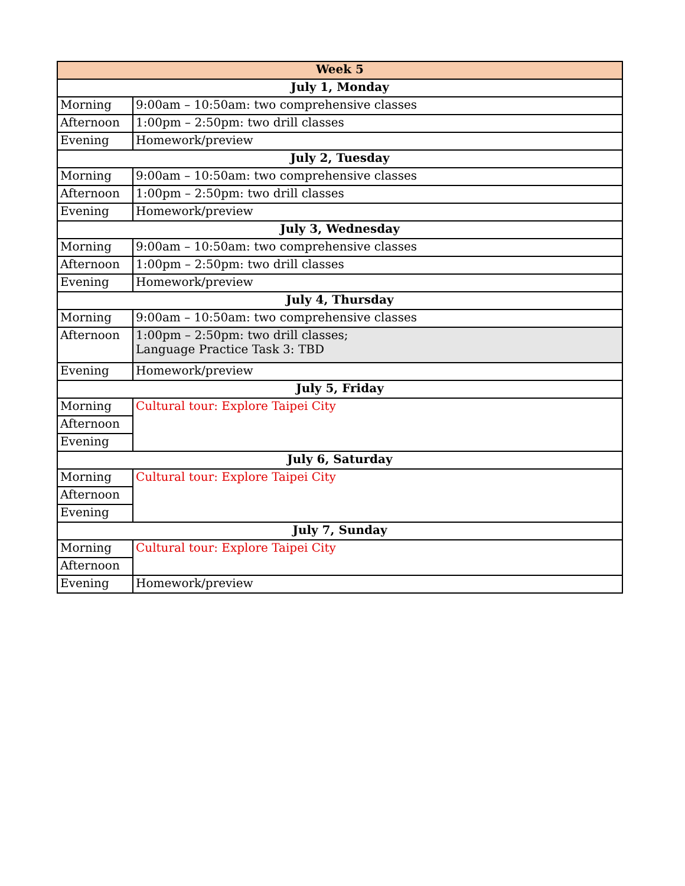| Week 5 | |
| --- | --- |
| July 1, Monday | |
| Morning | 9:00am – 10:50am: two comprehensive classes |
| Afternoon | 1:00pm – 2:50pm: two drill classes |
| Evening | Homework/preview |
| July 2, Tuesday | |
| Morning | 9:00am – 10:50am: two comprehensive classes |
| Afternoon | 1:00pm – 2:50pm: two drill classes |
| Evening | Homework/preview |
| July 3, Wednesday | |
| Morning | 9:00am – 10:50am: two comprehensive classes |
| Afternoon | 1:00pm – 2:50pm: two drill classes |
| Evening | Homework/preview |
| July 4, Thursday | |
| Morning | 9:00am – 10:50am: two comprehensive classes |
| Afternoon | 1:00pm – 2:50pm: two drill classes; Language Practice Task 3: TBD |
| Evening | Homework/preview |
| July 5, Friday | |
| Morning | Cultural tour: Explore Taipei City |
| Afternoon | |
| Evening | |
| July 6, Saturday | |
| Morning | Cultural tour: Explore Taipei City |
| Afternoon | |
| Evening | |
| July 7, Sunday | |
| Morning | Cultural tour: Explore Taipei City |
| Afternoon | |
| Evening | Homework/preview |